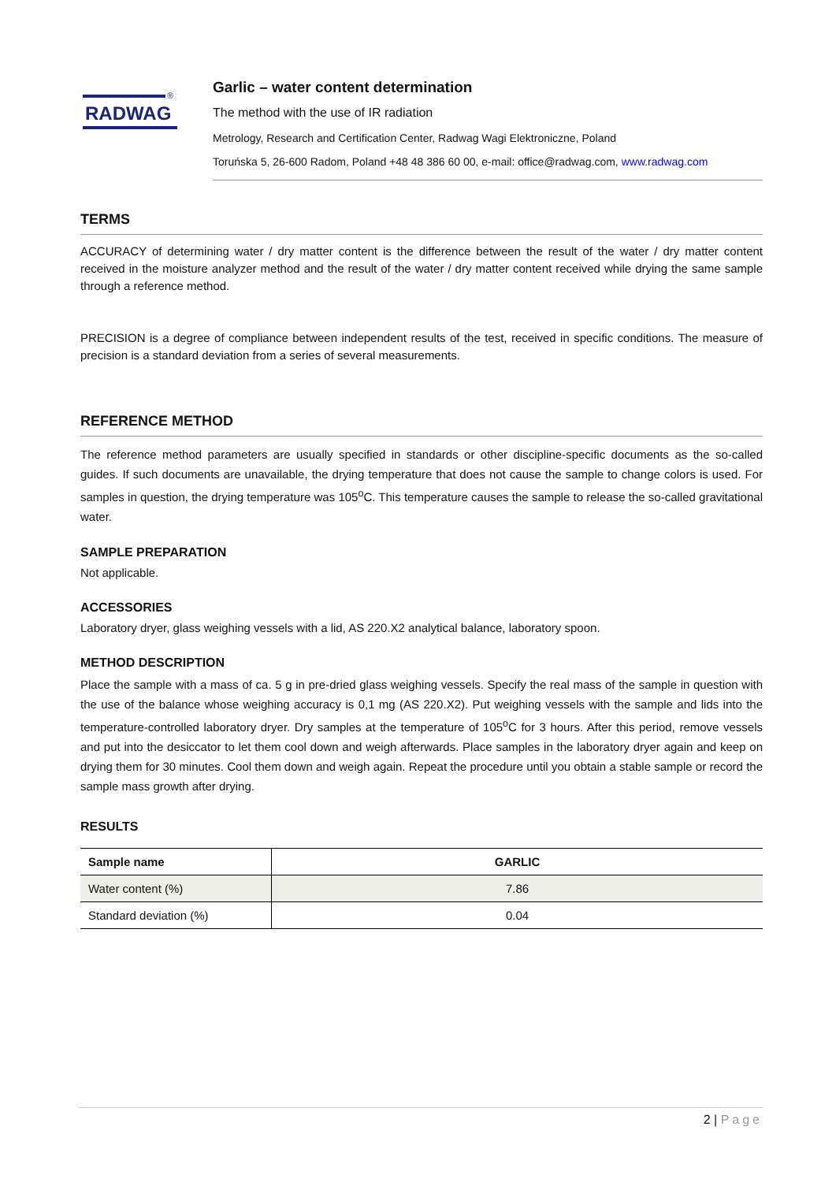RADWAG
®
Garlic – water content determination
The method with the use of IR radiation
Metrology, Research and Certification Center, Radwag Wagi Elektroniczne, Poland
Toruńska 5, 26-600 Radom, Poland +48 48 386 60 00, e-mail: office@radwag.com, www.radwag.com
TERMS
ACCURACY of determining water / dry matter content is the difference between the result of the water / dry matter content received in the moisture analyzer method and the result of the water / dry matter content received while drying the same sample through a reference method.
PRECISION is a degree of compliance between independent results of the test, received in specific conditions. The measure of precision is a standard deviation from a series of several measurements.
REFERENCE METHOD
The reference method parameters are usually specified in standards or other discipline-specific documents as the so-called guides. If such documents are unavailable, the drying temperature that does not cause the sample to change colors is used. For samples in question, the drying temperature was 105<sup>o</sup>C. This temperature causes the sample to release the so-called gravitational water.
SAMPLE PREPARATION
Not applicable.
ACCESSORIES
Laboratory dryer, glass weighing vessels with a lid, AS 220.X2 analytical balance, laboratory spoon.
METHOD DESCRIPTION
Place the sample with a mass of ca. 5 g in pre-dried glass weighing vessels. Specify the real mass of the sample in question with the use of the balance whose weighing accuracy is 0,1 mg (AS 220.X2). Put weighing vessels with the sample and lids into the temperature-controlled laboratory dryer. Dry samples at the temperature of 105<sup>o</sup>C for 3 hours. After this period, remove vessels and put into the desiccator to let them cool down and weigh afterwards. Place samples in the laboratory dryer again and keep on drying them for 30 minutes. Cool them down and weigh again. Repeat the procedure until you obtain a stable sample or record the sample mass growth after drying.
RESULTS
| Sample name | GARLIC |
| --- | --- |
| Water content (%) | 7.86 |
| Standard deviation (%) | 0.04 |
2 | Page